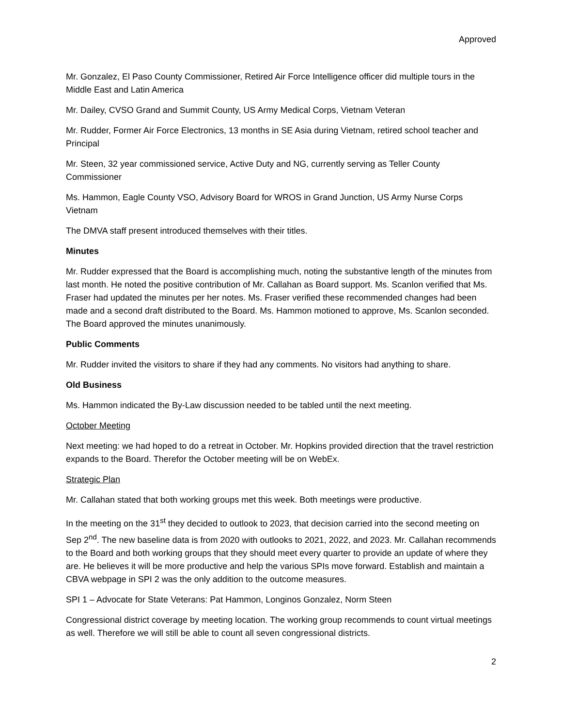Approved
Mr. Gonzalez, El Paso County Commissioner, Retired Air Force Intelligence officer did multiple tours in the Middle East and Latin America
Mr. Dailey, CVSO Grand and Summit County, US Army Medical Corps, Vietnam Veteran
Mr. Rudder, Former Air Force Electronics, 13 months in SE Asia during Vietnam, retired school teacher and Principal
Mr. Steen, 32 year commissioned service, Active Duty and NG, currently serving as Teller County Commissioner
Ms. Hammon, Eagle County VSO, Advisory Board for WROS in Grand Junction, US Army Nurse Corps Vietnam
The DMVA staff present introduced themselves with their titles.
Minutes
Mr. Rudder expressed that the Board is accomplishing much, noting the substantive length of the minutes from last month. He noted the positive contribution of Mr. Callahan as Board support. Ms. Scanlon verified that Ms. Fraser had updated the minutes per her notes. Ms. Fraser verified these recommended changes had been made and a second draft distributed to the Board. Ms. Hammon motioned to approve, Ms. Scanlon seconded. The Board approved the minutes unanimously.
Public Comments
Mr. Rudder invited the visitors to share if they had any comments. No visitors had anything to share.
Old Business
Ms. Hammon indicated the By-Law discussion needed to be tabled until the next meeting.
October Meeting
Next meeting: we had hoped to do a retreat in October. Mr. Hopkins provided direction that the travel restriction expands to the Board. Therefor the October meeting will be on WebEx.
Strategic Plan
Mr. Callahan stated that both working groups met this week. Both meetings were productive.
In the meeting on the 31<sup>st</sup> they decided to outlook to 2023, that decision carried into the second meeting on Sep 2<sup>nd</sup>. The new baseline data is from 2020 with outlooks to 2021, 2022, and 2023. Mr. Callahan recommends to the Board and both working groups that they should meet every quarter to provide an update of where they are. He believes it will be more productive and help the various SPIs move forward. Establish and maintain a CBVA webpage in SPI 2 was the only addition to the outcome measures.
SPI 1 – Advocate for State Veterans: Pat Hammon, Longinos Gonzalez, Norm Steen
Congressional district coverage by meeting location. The working group recommends to count virtual meetings as well. Therefore we will still be able to count all seven congressional districts.
2